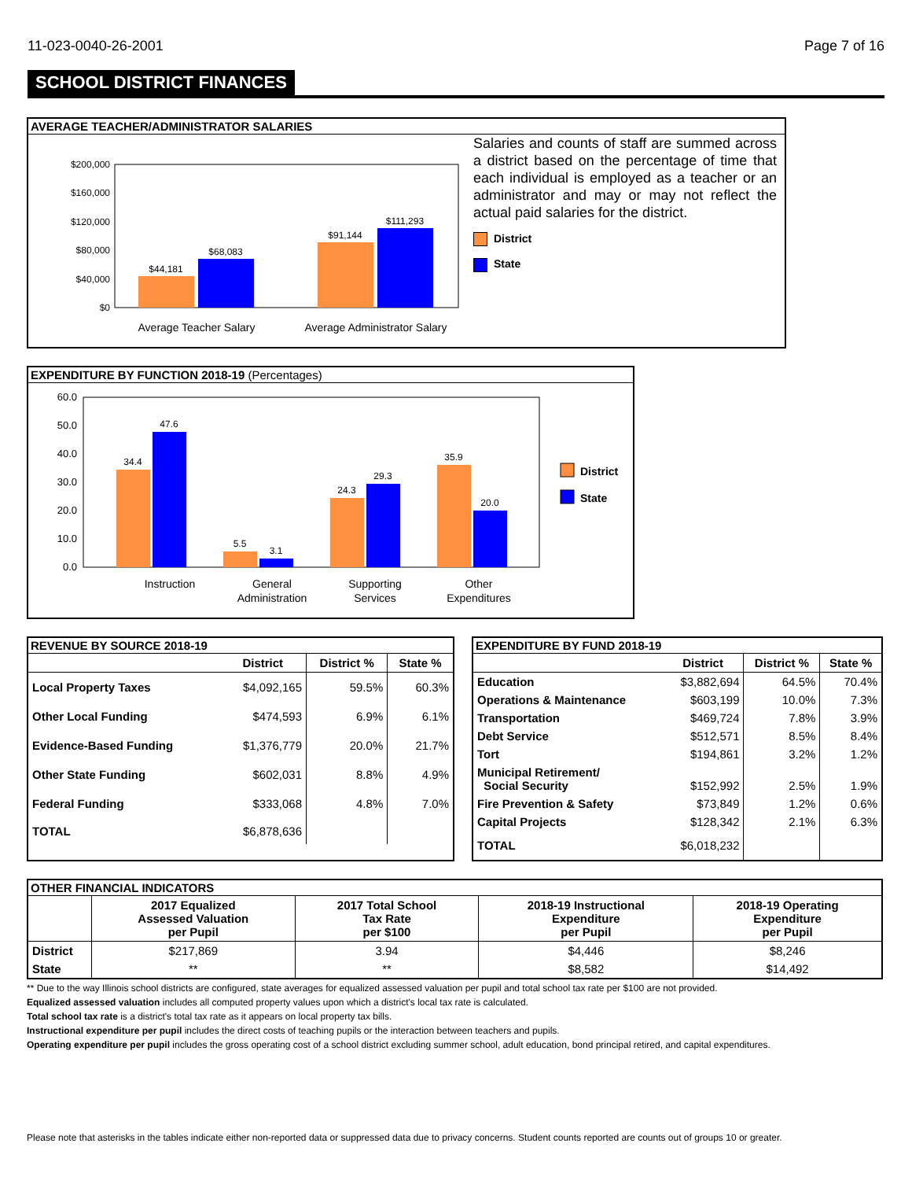11-023-0040-26-2001 Page 7 of 16
SCHOOL DISTRICT FINANCES
AVERAGE TEACHER/ADMINISTRATOR SALARIES
$200,000
$160,000
$120,000
$80,000
$40,000
$0
$44,181
$68,083
$91,144
$111,293
Average Teacher Salary
Average Administrator Salary
Salaries and counts of staff are summed across a district based on the percentage of time that each individual is employed as a teacher or an administrator and may or may not reflect the actual paid salaries for the district.
District
State
EXPENDITURE BY FUNCTION 2018-19 (Percentages)
60.0
50.0
40.0
30.0
20.0
10.0
0.0
34.4
47.6
5.5
3.1
24.3
29.3
35.9
20.0
Instruction
General
Administration
Supporting
Services
Other
Expenditures
District
State
REVENUE BY SOURCE 2018-19
| | District | District % | State % |
| --- | --- | --- | --- |
| Local Property Taxes | $4,092,165 | 59.5% | 60.3% |
| Other Local Funding | $474,593 | 6.9% | 6.1% |
| Evidence-Based Funding | $1,376,779 | 20.0% | 21.7% |
| Other State Funding | $602,031 | 8.8% | 4.9% |
| Federal Funding | $333,068 | 4.8% | 7.0% |
| TOTAL | $6,878,636 | | |
EXPENDITURE BY FUND 2018-19
| | District | District % | State % |
| --- | --- | --- | --- |
| Education | $3,882,694 | 64.5% | 70.4% |
| Operations & Maintenance | $603,199 | 10.0% | 7.3% |
| Transportation | $469,724 | 7.8% | 3.9% |
| Debt Service | $512,571 | 8.5% | 8.4% |
| Tort | $194,861 | 3.2% | 1.2% |
| Municipal Retirement/ Social Security | $152,992 | 2.5% | 1.9% |
| Fire Prevention & Safety | $73,849 | 1.2% | 0.6% |
| Capital Projects | $128,342 | 2.1% | 6.3% |
| TOTAL | $6,018,232 | | |
OTHER FINANCIAL INDICATORS
| | 2017 Equalized Assessed Valuation per Pupil | 2017 Total School Tax Rate per $100 | 2018-19 Instructional Expenditure per Pupil | 2018-19 Operating Expenditure per Pupil |
| --- | --- | --- | --- | --- |
| District | $217,869 | 3.94 | $4,446 | $8,246 |
| State | ** | ** | $8,582 | $14,492 |
** Due to the way Illinois school districts are configured, state averages for equalized assessed valuation per pupil and total school tax rate per $100 are not provided.
Equalized assessed valuation includes all computed property values upon which a district's local tax rate is calculated.
Total school tax rate is a district's total tax rate as it appears on local property tax bills.
Instructional expenditure per pupil includes the direct costs of teaching pupils or the interaction between teachers and pupils.
Operating expenditure per pupil includes the gross operating cost of a school district excluding summer school, adult education, bond principal retired, and capital expenditures.
Please note that asterisks in the tables indicate either non-reported data or suppressed data due to privacy concerns. Student counts reported are counts out of groups 10 or greater.